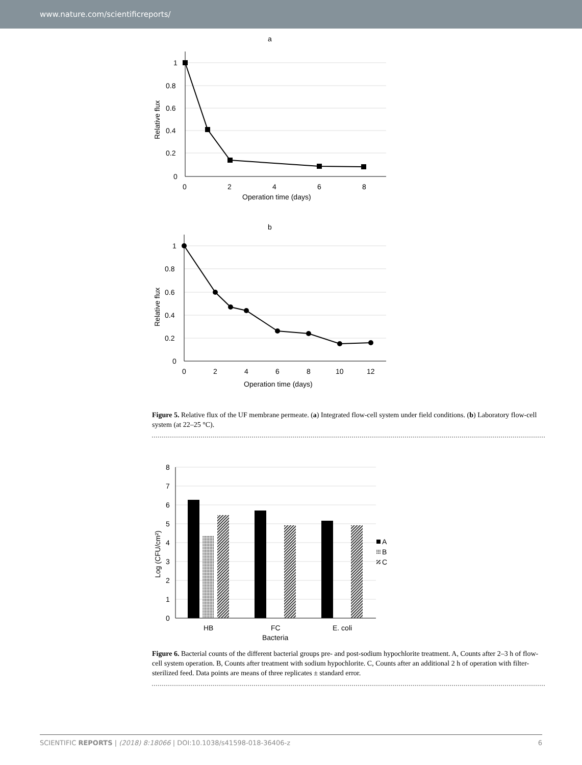www.nature.com/scientificreports/
a
1
0.8
0.6
0.4
0.2
0
0
2
4
6
8
Operation time (days)
Relative flux
b
1
0.8
0.6
0.4
0.2
0
0
2
4
6
8
10
12
Operation time (days)
Relative flux
Figure 5. Relative flux of the UF membrane permeate. (a) Integrated flow-cell system under field conditions. (b) Laboratory flow-cell system (at 22–25 °C).
8
7
6
5
4
3
2
1
0
HB
FC
E. coli
Bacteria
Log (CFU/cm²)
A
B
C
Figure 6. Bacterial counts of the different bacterial groups pre- and post-sodium hypochlorite treatment. A, Counts after 2–3 h of flow-cell system operation. B, Counts after treatment with sodium hypochlorite. C, Counts after an additional 2 h of operation with filter-sterilized feed. Data points are means of three replicates ± standard error.
SCIENTIFIC REPORTS | (2018) 8:18066 | DOI:10.1038/s41598-018-36406-z 6